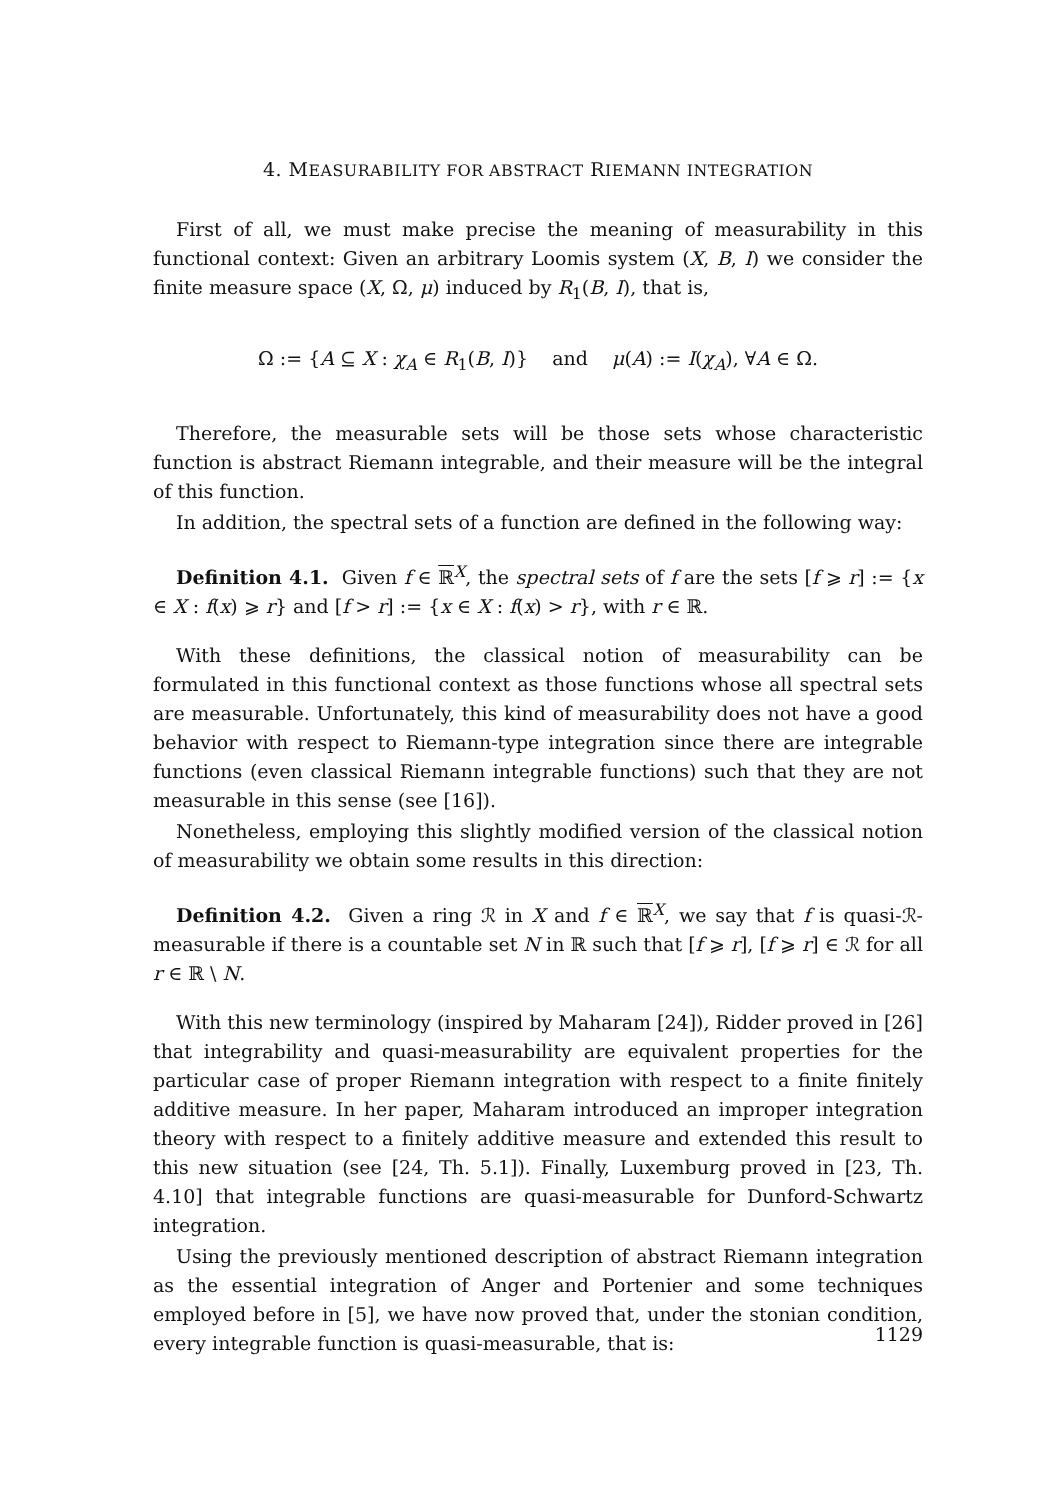4. MEASURABILITY FOR ABSTRACT RIEMANN INTEGRATION
First of all, we must make precise the meaning of measurability in this functional context: Given an arbitrary Loomis system (X, B, I) we consider the finite measure space (X, Ω, μ) induced by R<sub>1</sub>(B, I), that is,
Ω := {A ⊆ X : χ<sub>A</sub> ∈ R<sub>1</sub>(B, I)} and μ(A) := I(χ<sub>A</sub>), ∀A ∈ Ω.
Therefore, the measurable sets will be those sets whose characteristic function is abstract Riemann integrable, and their measure will be the integral of this function.
In addition, the spectral sets of a function are defined in the following way:
Definition 4.1. Given f ∈ ℝ<sup>X</sup>, the spectral sets of f are the sets [f ⩾ r] := {x ∈ X : f(x) ⩾ r} and [f > r] := {x ∈ X : f(x) > r}, with r ∈ ℝ.
With these definitions, the classical notion of measurability can be formulated in this functional context as those functions whose all spectral sets are measurable. Unfortunately, this kind of measurability does not have a good behavior with respect to Riemann-type integration since there are integrable functions (even classical Riemann integrable functions) such that they are not measurable in this sense (see [16]).
Nonetheless, employing this slightly modified version of the classical notion of measurability we obtain some results in this direction:
Definition 4.2. Given a ring ℛ in X and f ∈ ℝ<sup>X</sup>, we say that f is quasi-ℛ-measurable if there is a countable set N in ℝ such that [f ⩾ r], [f ⩾ r] ∈ ℛ for all r ∈ ℝ \ N.
With this new terminology (inspired by Maharam [24]), Ridder proved in [26] that integrability and quasi-measurability are equivalent properties for the particular case of proper Riemann integration with respect to a finite finitely additive measure. In her paper, Maharam introduced an improper integration theory with respect to a finitely additive measure and extended this result to this new situation (see [24, Th. 5.1]). Finally, Luxemburg proved in [23, Th. 4.10] that integrable functions are quasi-measurable for Dunford-Schwartz integration.
Using the previously mentioned description of abstract Riemann integration as the essential integration of Anger and Portenier and some techniques employed before in [5], we have now proved that, under the stonian condition, every integrable function is quasi-measurable, that is:
1129